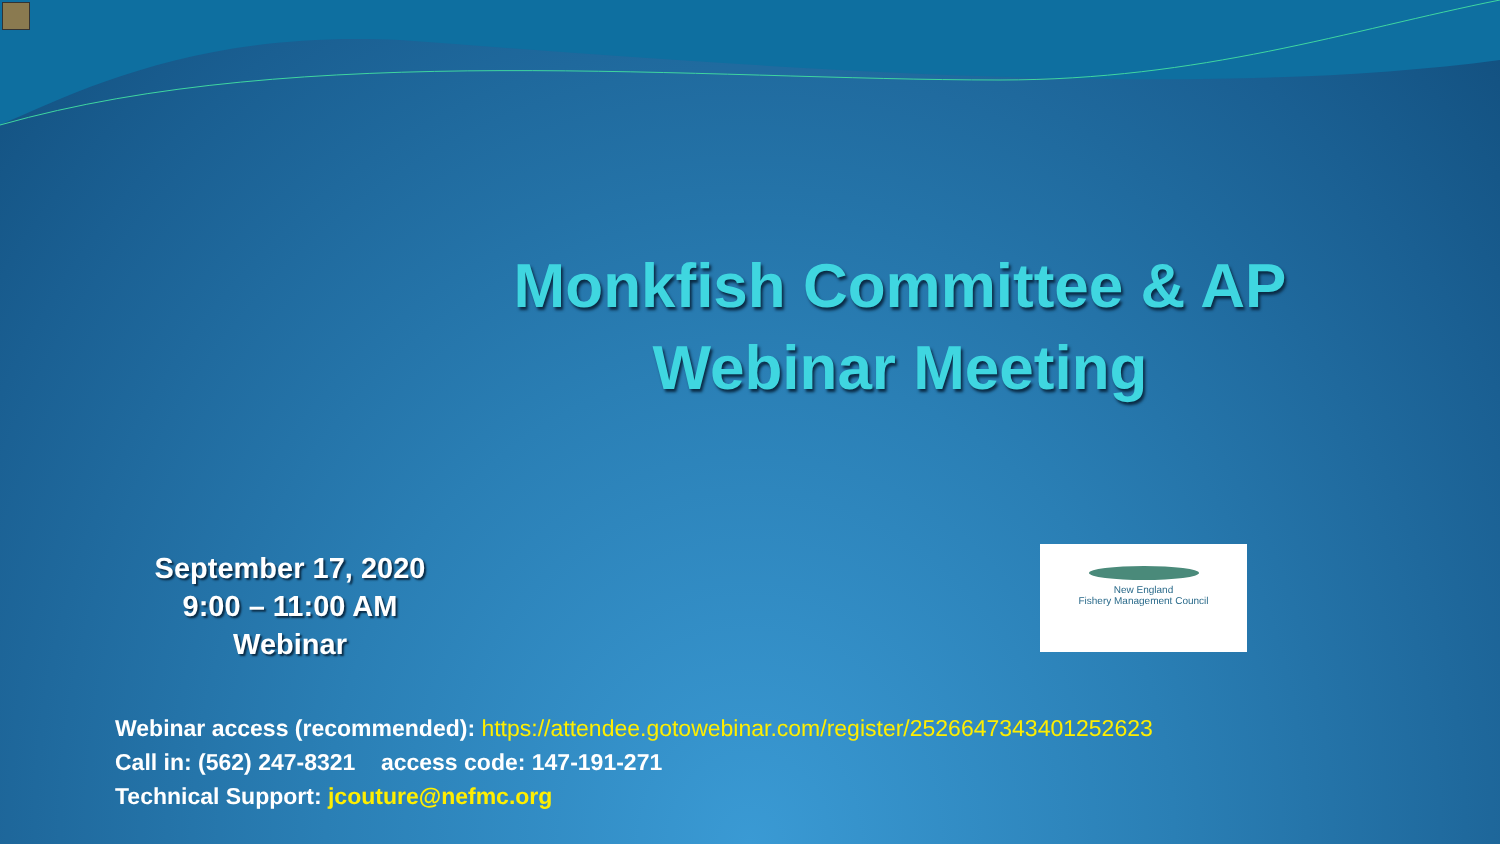Monkfish Committee & AP
Webinar Meeting
September 17, 2020
9:00 – 11:00 AM
Webinar
New England
Fishery Management Council
Webinar access (recommended): https://attendee.gotowebinar.com/register/2526647343401252623
Call in: (562) 247-8321 access code: 147-191-271
Technical Support: jcouture@nefmc.org